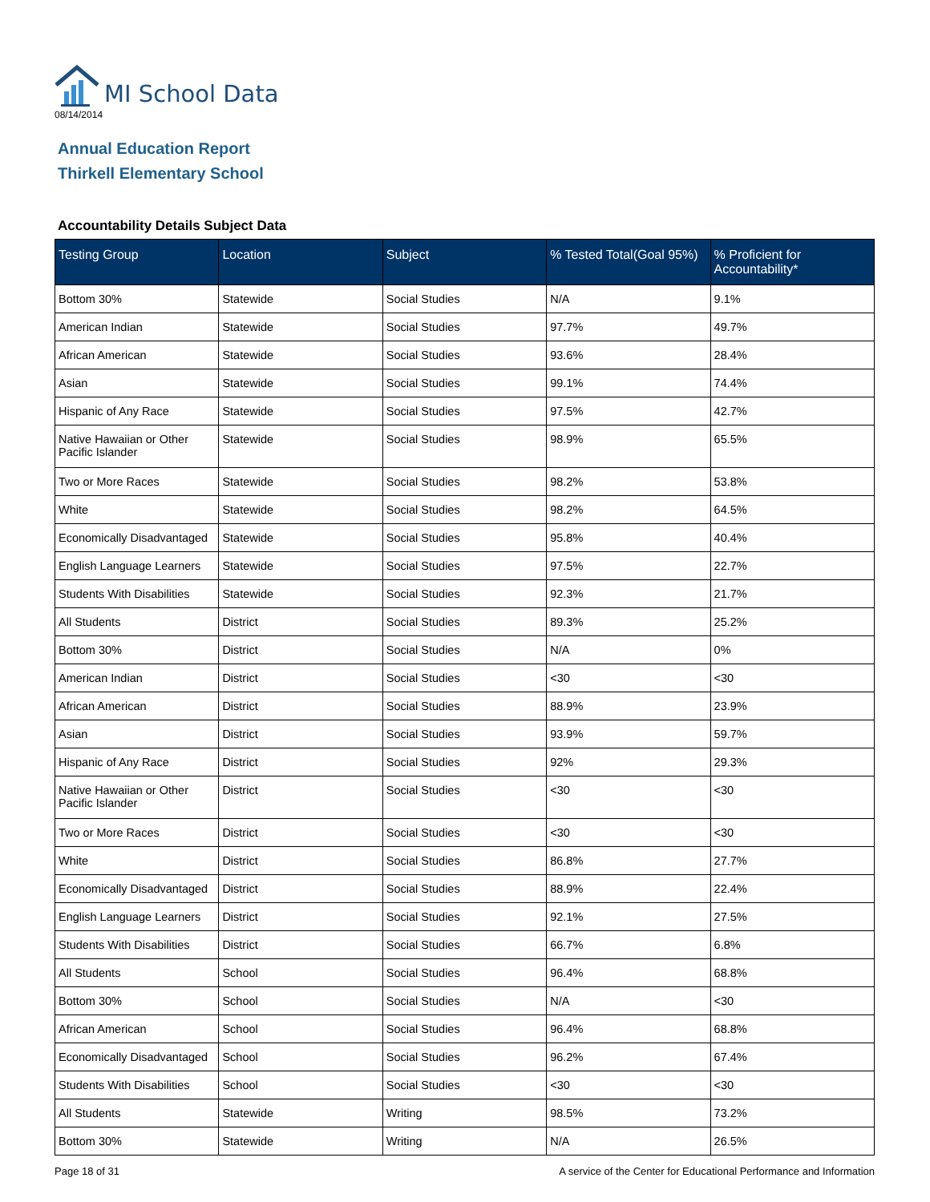MI School Data
08/14/2014
Annual Education Report
Thirkell Elementary School
Accountability Details Subject Data
| Testing Group | Location | Subject | % Tested Total(Goal 95%) | % Proficient for Accountability* |
| --- | --- | --- | --- | --- |
| Bottom 30% | Statewide | Social Studies | N/A | 9.1% |
| American Indian | Statewide | Social Studies | 97.7% | 49.7% |
| African American | Statewide | Social Studies | 93.6% | 28.4% |
| Asian | Statewide | Social Studies | 99.1% | 74.4% |
| Hispanic of Any Race | Statewide | Social Studies | 97.5% | 42.7% |
| Native Hawaiian or Other Pacific Islander | Statewide | Social Studies | 98.9% | 65.5% |
| Two or More Races | Statewide | Social Studies | 98.2% | 53.8% |
| White | Statewide | Social Studies | 98.2% | 64.5% |
| Economically Disadvantaged | Statewide | Social Studies | 95.8% | 40.4% |
| English Language Learners | Statewide | Social Studies | 97.5% | 22.7% |
| Students With Disabilities | Statewide | Social Studies | 92.3% | 21.7% |
| All Students | District | Social Studies | 89.3% | 25.2% |
| Bottom 30% | District | Social Studies | N/A | 0% |
| American Indian | District | Social Studies | <30 | <30 |
| African American | District | Social Studies | 88.9% | 23.9% |
| Asian | District | Social Studies | 93.9% | 59.7% |
| Hispanic of Any Race | District | Social Studies | 92% | 29.3% |
| Native Hawaiian or Other Pacific Islander | District | Social Studies | <30 | <30 |
| Two or More Races | District | Social Studies | <30 | <30 |
| White | District | Social Studies | 86.8% | 27.7% |
| Economically Disadvantaged | District | Social Studies | 88.9% | 22.4% |
| English Language Learners | District | Social Studies | 92.1% | 27.5% |
| Students With Disabilities | District | Social Studies | 66.7% | 6.8% |
| All Students | School | Social Studies | 96.4% | 68.8% |
| Bottom 30% | School | Social Studies | N/A | <30 |
| African American | School | Social Studies | 96.4% | 68.8% |
| Economically Disadvantaged | School | Social Studies | 96.2% | 67.4% |
| Students With Disabilities | School | Social Studies | <30 | <30 |
| All Students | Statewide | Writing | 98.5% | 73.2% |
| Bottom 30% | Statewide | Writing | N/A | 26.5% |
Page 18 of 31 A service of the Center for Educational Performance and Information